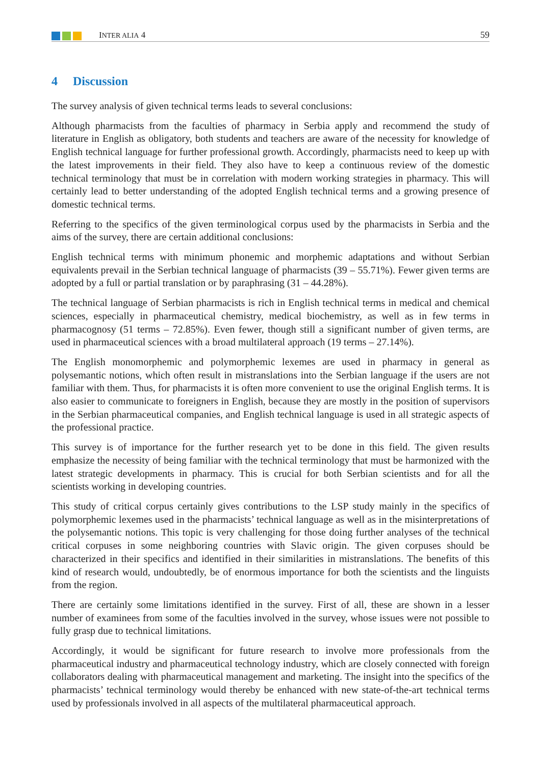INTER ALIA 4 59
4 Discussion
The survey analysis of given technical terms leads to several conclusions:
Although pharmacists from the faculties of pharmacy in Serbia apply and recommend the study of literature in English as obligatory, both students and teachers are aware of the necessity for knowledge of English technical language for further professional growth. Accordingly, pharmacists need to keep up with the latest improvements in their field. They also have to keep a continuous review of the domestic technical terminology that must be in correlation with modern working strategies in pharmacy. This will certainly lead to better understanding of the adopted English technical terms and a growing presence of domestic technical terms.
Referring to the specifics of the given terminological corpus used by the pharmacists in Serbia and the aims of the survey, there are certain additional conclusions:
English technical terms with minimum phonemic and morphemic adaptations and without Serbian equivalents prevail in the Serbian technical language of pharmacists (39 – 55.71%). Fewer given terms are adopted by a full or partial translation or by paraphrasing (31 – 44.28%).
The technical language of Serbian pharmacists is rich in English technical terms in medical and chemical sciences, especially in pharmaceutical chemistry, medical biochemistry, as well as in few terms in pharmacognosy (51 terms – 72.85%). Even fewer, though still a significant number of given terms, are used in pharmaceutical sciences with a broad multilateral approach (19 terms – 27.14%).
The English monomorphemic and polymorphemic lexemes are used in pharmacy in general as polysemantic notions, which often result in mistranslations into the Serbian language if the users are not familiar with them. Thus, for pharmacists it is often more convenient to use the original English terms. It is also easier to communicate to foreigners in English, because they are mostly in the position of supervisors in the Serbian pharmaceutical companies, and English technical language is used in all strategic aspects of the professional practice.
This survey is of importance for the further research yet to be done in this field. The given results emphasize the necessity of being familiar with the technical terminology that must be harmonized with the latest strategic developments in pharmacy. This is crucial for both Serbian scientists and for all the scientists working in developing countries.
This study of critical corpus certainly gives contributions to the LSP study mainly in the specifics of polymorphemic lexemes used in the pharmacists’ technical language as well as in the misinterpretations of the polysemantic notions. This topic is very challenging for those doing further analyses of the technical critical corpuses in some neighboring countries with Slavic origin. The given corpuses should be characterized in their specifics and identified in their similarities in mistranslations. The benefits of this kind of research would, undoubtedly, be of enormous importance for both the scientists and the linguists from the region.
There are certainly some limitations identified in the survey. First of all, these are shown in a lesser number of examinees from some of the faculties involved in the survey, whose issues were not possible to fully grasp due to technical limitations.
Accordingly, it would be significant for future research to involve more professionals from the pharmaceutical industry and pharmaceutical technology industry, which are closely connected with foreign collaborators dealing with pharmaceutical management and marketing. The insight into the specifics of the pharmacists’ technical terminology would thereby be enhanced with new state-of-the-art technical terms used by professionals involved in all aspects of the multilateral pharmaceutical approach.